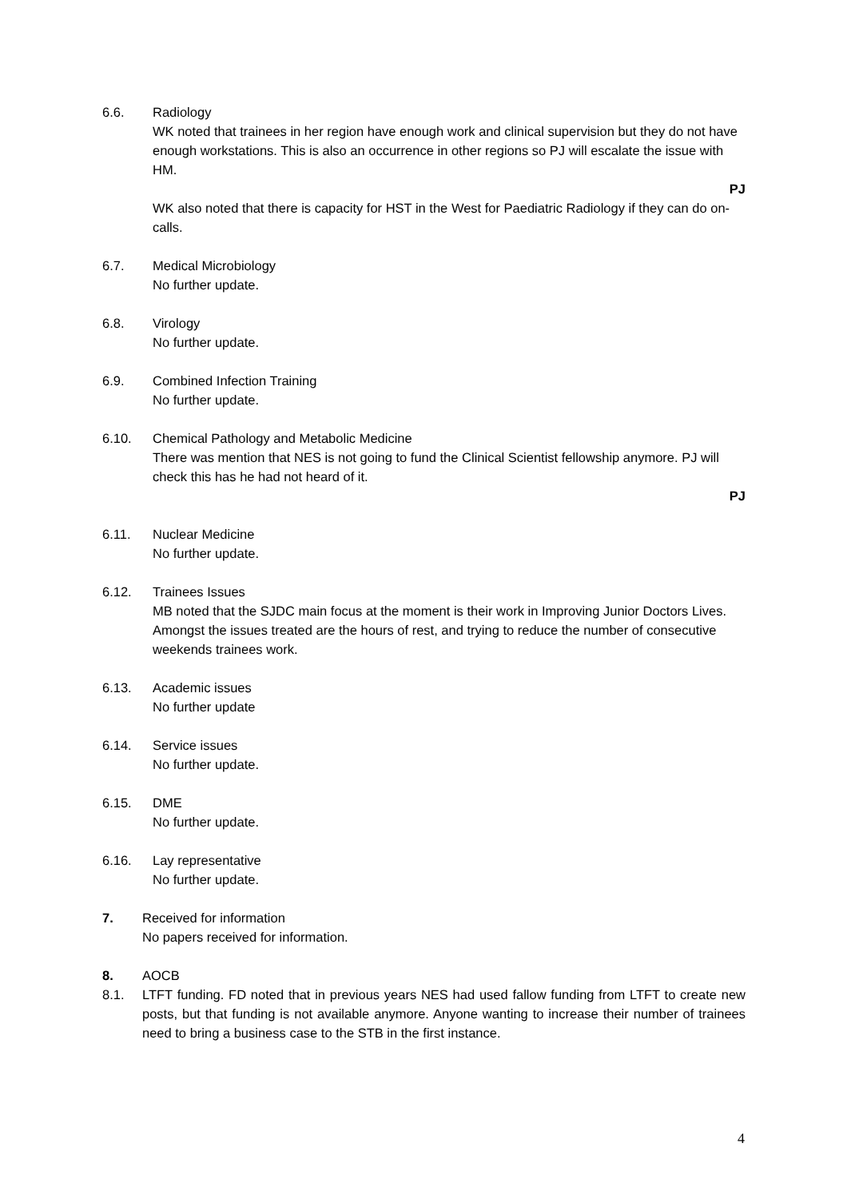6.6. Radiology
WK noted that trainees in her region have enough work and clinical supervision but they do not have enough workstations. This is also an occurrence in other regions so PJ will escalate the issue with HM.
PJ
WK also noted that there is capacity for HST in the West for Paediatric Radiology if they can do on-calls.
6.7. Medical Microbiology
No further update.
6.8. Virology
No further update.
6.9. Combined Infection Training
No further update.
6.10. Chemical Pathology and Metabolic Medicine
There was mention that NES is not going to fund the Clinical Scientist fellowship anymore. PJ will check this has he had not heard of it.
PJ
6.11. Nuclear Medicine
No further update.
6.12. Trainees Issues
MB noted that the SJDC main focus at the moment is their work in Improving Junior Doctors Lives. Amongst the issues treated are the hours of rest, and trying to reduce the number of consecutive weekends trainees work.
6.13. Academic issues
No further update
6.14. Service issues
No further update.
6.15. DME
No further update.
6.16. Lay representative
No further update.
7. Received for information
No papers received for information.
8. AOCB
8.1. LTFT funding. FD noted that in previous years NES had used fallow funding from LTFT to create new posts, but that funding is not available anymore. Anyone wanting to increase their number of trainees need to bring a business case to the STB in the first instance.
4